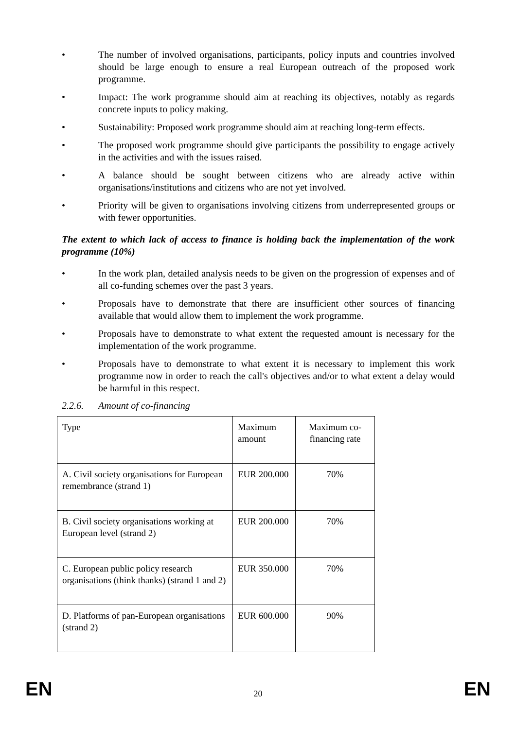• The number of involved organisations, participants, policy inputs and countries involved should be large enough to ensure a real European outreach of the proposed work programme.
• Impact: The work programme should aim at reaching its objectives, notably as regards concrete inputs to policy making.
• Sustainability: Proposed work programme should aim at reaching long-term effects.
• The proposed work programme should give participants the possibility to engage actively in the activities and with the issues raised.
• A balance should be sought between citizens who are already active within organisations/institutions and citizens who are not yet involved.
• Priority will be given to organisations involving citizens from underrepresented groups or with fewer opportunities.
The extent to which lack of access to finance is holding back the implementation of the work programme (10%)
• In the work plan, detailed analysis needs to be given on the progression of expenses and of all co-funding schemes over the past 3 years.
• Proposals have to demonstrate that there are insufficient other sources of financing available that would allow them to implement the work programme.
• Proposals have to demonstrate to what extent the requested amount is necessary for the implementation of the work programme.
• Proposals have to demonstrate to what extent it is necessary to implement this work programme now in order to reach the call's objectives and/or to what extent a delay would be harmful in this respect.
2.2.6. Amount of co-financing
| Type | Maximum amount | Maximum co-financing rate |
| A. Civil society organisations for European remembrance (strand 1) | EUR 200.000 | 70% |
| B. Civil society organisations working at European level (strand 2) | EUR 200.000 | 70% |
| C. European public policy research organisations (think thanks) (strand 1 and 2) | EUR 350.000 | 70% |
| D. Platforms of pan-European organisations (strand 2) | EUR 600.000 | 90% |
EN 20 EN